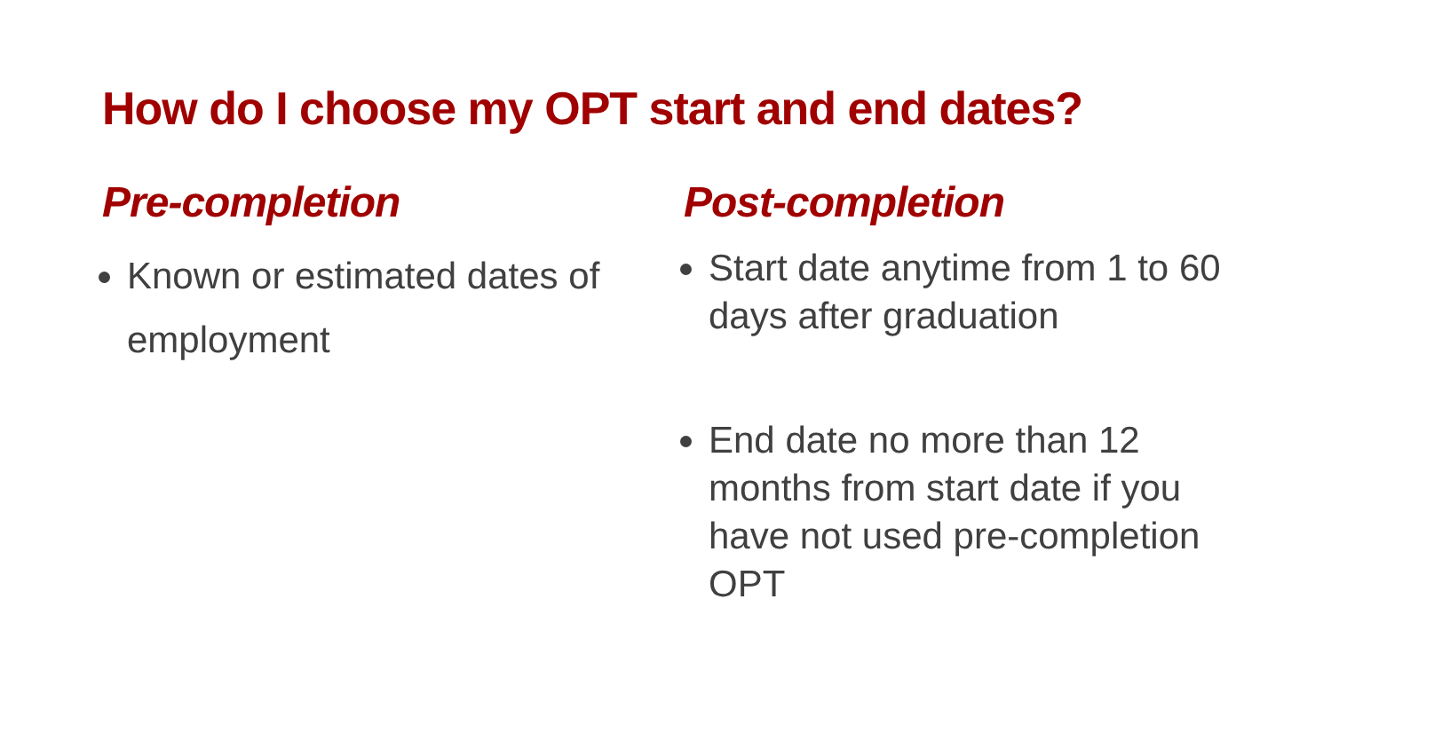How do I choose my OPT start and end dates?
Pre-completion
Known or estimated dates of employment
Post-completion
Start date anytime from 1 to 60 days after graduation
End date no more than 12 months from start date if you have not used pre-completion OPT